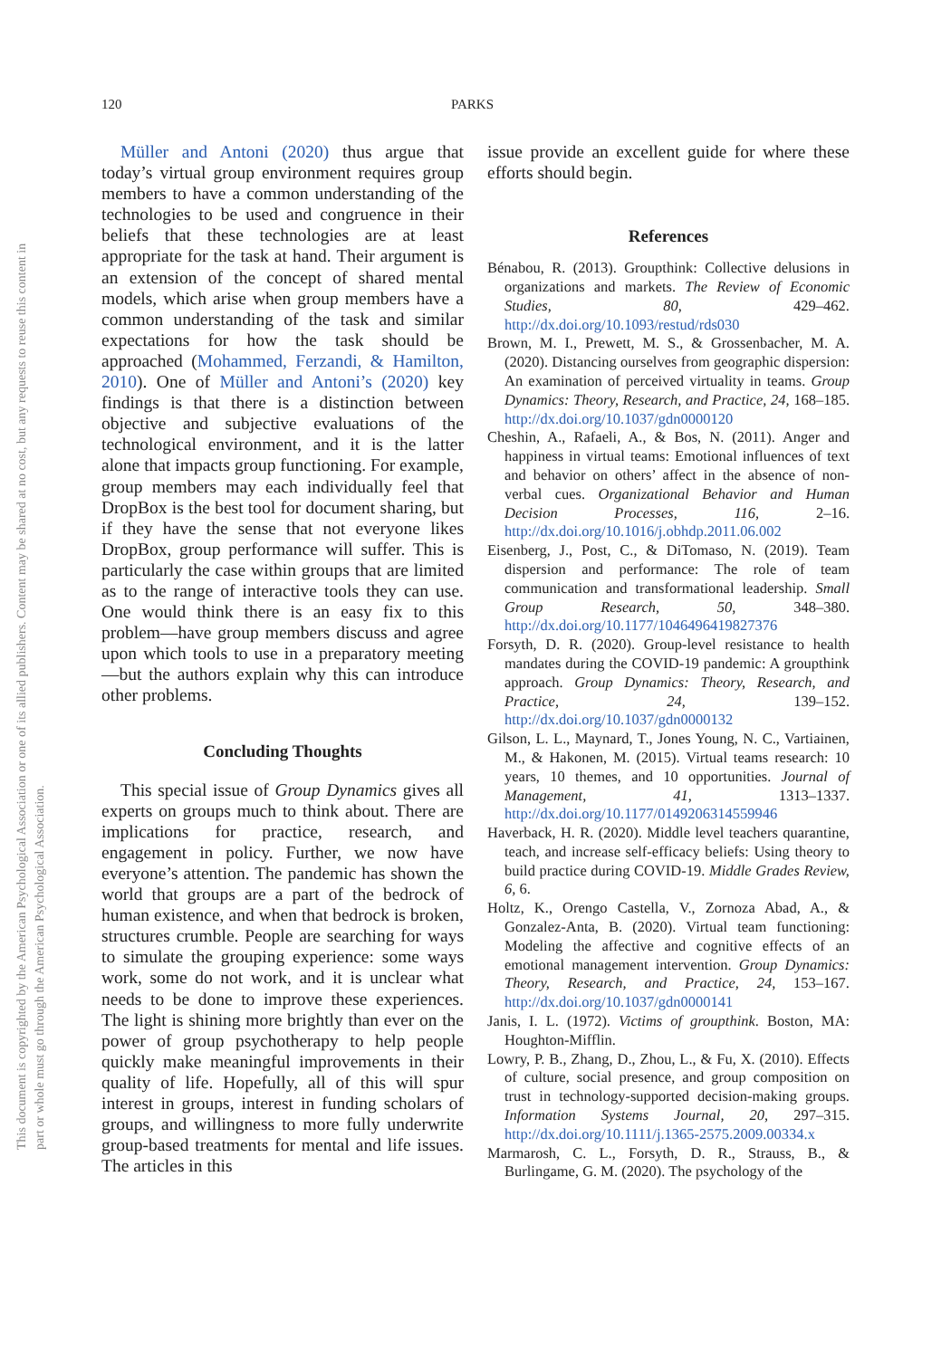This document is copyrighted by the American Psychological Association or one of its allied publishers. Content may be shared at no cost, but any requests to reuse this content in part or whole must go through the American Psychological Association.
120 PARKS
Müller and Antoni (2020) thus argue that today’s virtual group environment requires group members to have a common understanding of the technologies to be used and congruence in their beliefs that these technologies are at least appropriate for the task at hand. Their argument is an extension of the concept of shared mental models, which arise when group members have a common understanding of the task and similar expectations for how the task should be approached (Mohammed, Ferzandi, & Hamilton, 2010). One of Müller and Antoni’s (2020) key findings is that there is a distinction between objective and subjective evaluations of the technological environment, and it is the latter alone that impacts group functioning. For example, group members may each individually feel that DropBox is the best tool for document sharing, but if they have the sense that not everyone likes DropBox, group performance will suffer. This is particularly the case within groups that are limited as to the range of interactive tools they can use. One would think there is an easy fix to this problem—have group members discuss and agree upon which tools to use in a preparatory meeting—but the authors explain why this can introduce other problems.
Concluding Thoughts
This special issue of Group Dynamics gives all experts on groups much to think about. There are implications for practice, research, and engagement in policy. Further, we now have everyone’s attention. The pandemic has shown the world that groups are a part of the bedrock of human existence, and when that bedrock is broken, structures crumble. People are searching for ways to simulate the grouping experience: some ways work, some do not work, and it is unclear what needs to be done to improve these experiences. The light is shining more brightly than ever on the power of group psychotherapy to help people quickly make meaningful improvements in their quality of life. Hopefully, all of this will spur interest in groups, interest in funding scholars of groups, and willingness to more fully underwrite group-based treatments for mental and life issues. The articles in this
issue provide an excellent guide for where these efforts should begin.
References
Bénabou, R. (2013). Groupthink: Collective delusions in organizations and markets. The Review of Economic Studies, 80, 429–462. http://dx.doi.org/10.1093/restud/rds030
Brown, M. I., Prewett, M. S., & Grossenbacher, M. A. (2020). Distancing ourselves from geographic dispersion: An examination of perceived virtuality in teams. Group Dynamics: Theory, Research, and Practice, 24, 168–185. http://dx.doi.org/10.1037/gdn0000120
Cheshin, A., Rafaeli, A., & Bos, N. (2011). Anger and happiness in virtual teams: Emotional influences of text and behavior on others’ affect in the absence of non-verbal cues. Organizational Behavior and Human Decision Processes, 116, 2–16. http://dx.doi.org/10.1016/j.obhdp.2011.06.002
Eisenberg, J., Post, C., & DiTomaso, N. (2019). Team dispersion and performance: The role of team communication and transformational leadership. Small Group Research, 50, 348–380. http://dx.doi.org/10.1177/1046496419827376
Forsyth, D. R. (2020). Group-level resistance to health mandates during the COVID-19 pandemic: A groupthink approach. Group Dynamics: Theory, Research, and Practice, 24, 139–152. http://dx.doi.org/10.1037/gdn0000132
Gilson, L. L., Maynard, T., Jones Young, N. C., Vartiainen, M., & Hakonen, M. (2015). Virtual teams research: 10 years, 10 themes, and 10 opportunities. Journal of Management, 41, 1313–1337. http://dx.doi.org/10.1177/0149206314559946
Haverback, H. R. (2020). Middle level teachers quarantine, teach, and increase self-efficacy beliefs: Using theory to build practice during COVID-19. Middle Grades Review, 6, 6.
Holtz, K., Orengo Castella, V., Zornoza Abad, A., & Gonzalez-Anta, B. (2020). Virtual team functioning: Modeling the affective and cognitive effects of an emotional management intervention. Group Dynamics: Theory, Research, and Practice, 24, 153–167. http://dx.doi.org/10.1037/gdn0000141
Janis, I. L. (1972). Victims of groupthink. Boston, MA: Houghton-Mifflin.
Lowry, P. B., Zhang, D., Zhou, L., & Fu, X. (2010). Effects of culture, social presence, and group composition on trust in technology-supported decision-making groups. Information Systems Journal, 20, 297–315. http://dx.doi.org/10.1111/j.1365-2575.2009.00334.x
Marmarosh, C. L., Forsyth, D. R., Strauss, B., & Burlingame, G. M. (2020). The psychology of the